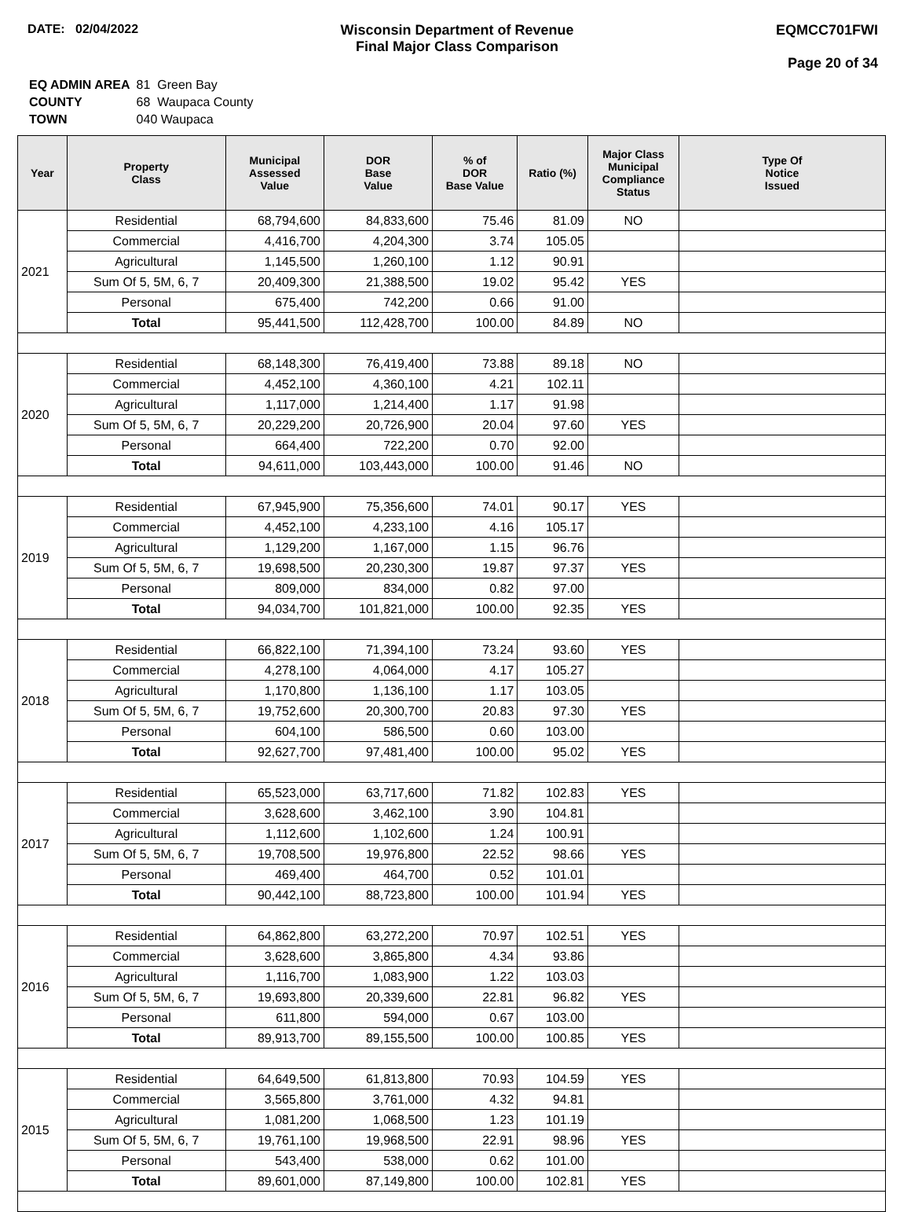DATE: 02/04/2022 Wisconsin Department of Revenue
Final Major Class Comparison
EQMCC701FWI
Page 20 of 34
| EQ ADMIN AREA | 81 Green Bay |
| COUNTY | 68 Waupaca County |
| TOWN | 040 Waupaca |
| Year | Property Class | Municipal Assessed Value | DOR Base Value | % of DOR Base Value | Ratio (%) | Major Class Municipal Compliance Status | Type Of Notice Issued |
| --- | --- | --- | --- | --- | --- | --- | --- |
| 2021 | Residential | 68,794,600 | 84,833,600 | 75.46 | 81.09 | NO | |
| | Commercial | 4,416,700 | 4,204,300 | 3.74 | 105.05 | | |
| | Agricultural | 1,145,500 | 1,260,100 | 1.12 | 90.91 | | |
| | Sum Of 5, 5M, 6, 7 | 20,409,300 | 21,388,500 | 19.02 | 95.42 | YES | |
| | Personal | 675,400 | 742,200 | 0.66 | 91.00 | | |
| | Total | 95,441,500 | 112,428,700 | 100.00 | 84.89 | NO | |
| 2020 | Residential | 68,148,300 | 76,419,400 | 73.88 | 89.18 | NO | |
| | Commercial | 4,452,100 | 4,360,100 | 4.21 | 102.11 | | |
| | Agricultural | 1,117,000 | 1,214,400 | 1.17 | 91.98 | | |
| | Sum Of 5, 5M, 6, 7 | 20,229,200 | 20,726,900 | 20.04 | 97.60 | YES | |
| | Personal | 664,400 | 722,200 | 0.70 | 92.00 | | |
| | Total | 94,611,000 | 103,443,000 | 100.00 | 91.46 | NO | |
| 2019 | Residential | 67,945,900 | 75,356,600 | 74.01 | 90.17 | YES | |
| | Commercial | 4,452,100 | 4,233,100 | 4.16 | 105.17 | | |
| | Agricultural | 1,129,200 | 1,167,000 | 1.15 | 96.76 | | |
| | Sum Of 5, 5M, 6, 7 | 19,698,500 | 20,230,300 | 19.87 | 97.37 | YES | |
| | Personal | 809,000 | 834,000 | 0.82 | 97.00 | | |
| | Total | 94,034,700 | 101,821,000 | 100.00 | 92.35 | YES | |
| 2018 | Residential | 66,822,100 | 71,394,100 | 73.24 | 93.60 | YES | |
| | Commercial | 4,278,100 | 4,064,000 | 4.17 | 105.27 | | |
| | Agricultural | 1,170,800 | 1,136,100 | 1.17 | 103.05 | | |
| | Sum Of 5, 5M, 6, 7 | 19,752,600 | 20,300,700 | 20.83 | 97.30 | YES | |
| | Personal | 604,100 | 586,500 | 0.60 | 103.00 | | |
| | Total | 92,627,700 | 97,481,400 | 100.00 | 95.02 | YES | |
| 2017 | Residential | 65,523,000 | 63,717,600 | 71.82 | 102.83 | YES | |
| | Commercial | 3,628,600 | 3,462,100 | 3.90 | 104.81 | | |
| | Agricultural | 1,112,600 | 1,102,600 | 1.24 | 100.91 | | |
| | Sum Of 5, 5M, 6, 7 | 19,708,500 | 19,976,800 | 22.52 | 98.66 | YES | |
| | Personal | 469,400 | 464,700 | 0.52 | 101.01 | | |
| | Total | 90,442,100 | 88,723,800 | 100.00 | 101.94 | YES | |
| 2016 | Residential | 64,862,800 | 63,272,200 | 70.97 | 102.51 | YES | |
| | Commercial | 3,628,600 | 3,865,800 | 4.34 | 93.86 | | |
| | Agricultural | 1,116,700 | 1,083,900 | 1.22 | 103.03 | | |
| | Sum Of 5, 5M, 6, 7 | 19,693,800 | 20,339,600 | 22.81 | 96.82 | YES | |
| | Personal | 611,800 | 594,000 | 0.67 | 103.00 | | |
| | Total | 89,913,700 | 89,155,500 | 100.00 | 100.85 | YES | |
| 2015 | Residential | 64,649,500 | 61,813,800 | 70.93 | 104.59 | YES | |
| | Commercial | 3,565,800 | 3,761,000 | 4.32 | 94.81 | | |
| | Agricultural | 1,081,200 | 1,068,500 | 1.23 | 101.19 | | |
| | Sum Of 5, 5M, 6, 7 | 19,761,100 | 19,968,500 | 22.91 | 98.96 | YES | |
| | Personal | 543,400 | 538,000 | 0.62 | 101.00 | | |
| | Total | 89,601,000 | 87,149,800 | 100.00 | 102.81 | YES | |